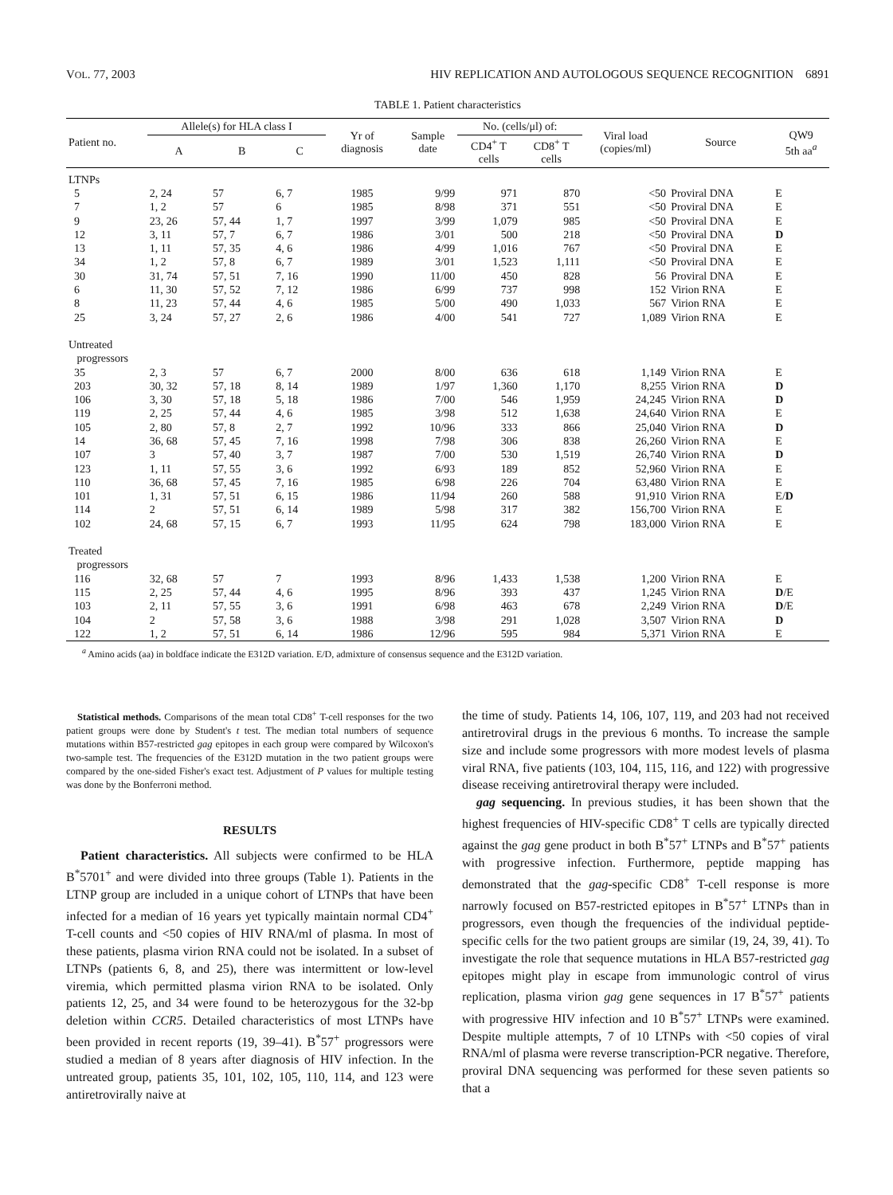VOL. 77, 2003 HIV REPLICATION AND AUTOLOGOUS SEQUENCE RECOGNITION 6891
TABLE 1. Patient characteristics
| Patient no. | Allele(s) for HLA class I | | | Yr of diagnosis | Sample date | No. (cells/μl) of: | | Viral load (copies/ml) | Source | QW9 5th aa<sup>a</sup> |
| --- | --- | --- | --- | --- | --- | --- | --- | --- | --- | --- |
| | A | B | C | | | CD4<sup>+</sup> T cells | CD8<sup>+</sup> T cells | | | |
| LTNPs | | | | | | | | | | |
| 5 | 2, 24 | 57 | 6, 7 | 1985 | 9/99 | 971 | 870 | <50 | Proviral DNA | E |
| 7 | 1, 2 | 57 | 6 | 1985 | 8/98 | 371 | 551 | <50 | Proviral DNA | E |
| 9 | 23, 26 | 57, 44 | 1, 7 | 1997 | 3/99 | 1,079 | 985 | <50 | Proviral DNA | E |
| 12 | 3, 11 | 57, 7 | 6, 7 | 1986 | 3/01 | 500 | 218 | <50 | Proviral DNA | D |
| 13 | 1, 11 | 57, 35 | 4, 6 | 1986 | 4/99 | 1,016 | 767 | <50 | Proviral DNA | E |
| 34 | 1, 2 | 57, 8 | 6, 7 | 1989 | 3/01 | 1,523 | 1,111 | <50 | Proviral DNA | E |
| 30 | 31, 74 | 57, 51 | 7, 16 | 1990 | 11/00 | 450 | 828 | 56 | Proviral DNA | E |
| 6 | 11, 30 | 57, 52 | 7, 12 | 1986 | 6/99 | 737 | 998 | 152 | Virion RNA | E |
| 8 | 11, 23 | 57, 44 | 4, 6 | 1985 | 5/00 | 490 | 1,033 | 567 | Virion RNA | E |
| 25 | 3, 24 | 57, 27 | 2, 6 | 1986 | 4/00 | 541 | 727 | 1,089 | Virion RNA | E |
| Untreated progressors | | | | | | | | | | |
| 35 | 2, 3 | 57 | 6, 7 | 2000 | 8/00 | 636 | 618 | 1,149 | Virion RNA | E |
| 203 | 30, 32 | 57, 18 | 8, 14 | 1989 | 1/97 | 1,360 | 1,170 | 8,255 | Virion RNA | D |
| 106 | 3, 30 | 57, 18 | 5, 18 | 1986 | 7/00 | 546 | 1,959 | 24,245 | Virion RNA | D |
| 119 | 2, 25 | 57, 44 | 4, 6 | 1985 | 3/98 | 512 | 1,638 | 24,640 | Virion RNA | E |
| 105 | 2, 80 | 57, 8 | 2, 7 | 1992 | 10/96 | 333 | 866 | 25,040 | Virion RNA | D |
| 14 | 36, 68 | 57, 45 | 7, 16 | 1998 | 7/98 | 306 | 838 | 26,260 | Virion RNA | E |
| 107 | 3 | 57, 40 | 3, 7 | 1987 | 7/00 | 530 | 1,519 | 26,740 | Virion RNA | D |
| 123 | 1, 11 | 57, 55 | 3, 6 | 1992 | 6/93 | 189 | 852 | 52,960 | Virion RNA | E |
| 110 | 36, 68 | 57, 45 | 7, 16 | 1985 | 6/98 | 226 | 704 | 63,480 | Virion RNA | E |
| 101 | 1, 31 | 57, 51 | 6, 15 | 1986 | 11/94 | 260 | 588 | 91,910 | Virion RNA | E/ D |
| 114 | 2 | 57, 51 | 6, 14 | 1989 | 5/98 | 317 | 382 | 156,700 | Virion RNA | E |
| 102 | 24, 68 | 57, 15 | 6, 7 | 1993 | 11/95 | 624 | 798 | 183,000 | Virion RNA | E |
| Treated progressors | | | | | | | | | | |
| 116 | 32, 68 | 57 | 7 | 1993 | 8/96 | 1,433 | 1,538 | 1,200 | Virion RNA | E |
| 115 | 2, 25 | 57, 44 | 4, 6 | 1995 | 8/96 | 393 | 437 | 1,245 | Virion RNA | D /E |
| 103 | 2, 11 | 57, 55 | 3, 6 | 1991 | 6/98 | 463 | 678 | 2,249 | Virion RNA | D /E |
| 104 | 2 | 57, 58 | 3, 6 | 1988 | 3/98 | 291 | 1,028 | 3,507 | Virion RNA | D |
| 122 | 1, 2 | 57, 51 | 6, 14 | 1986 | 12/96 | 595 | 984 | 5,371 | Virion RNA | E |
<sup>a</sup> Amino acids (aa) in boldface indicate the E312D variation. E/D, admixture of consensus sequence and the E312D variation.
Statistical methods. Comparisons of the mean total CD8<sup>+</sup> T-cell responses for the two patient groups were done by Student's t test. The median total numbers of sequence mutations within B57-restricted gag epitopes in each group were compared by Wilcoxon's two-sample test. The frequencies of the E312D mutation in the two patient groups were compared by the one-sided Fisher's exact test. Adjustment of P values for multiple testing was done by the Bonferroni method.
RESULTS
Patient characteristics. All subjects were confirmed to be HLA B<sup>*</sup>5701<sup>+</sup> and were divided into three groups (Table 1). Patients in the LTNP group are included in a unique cohort of LTNPs that have been infected for a median of 16 years yet typically maintain normal CD4<sup>+</sup> T-cell counts and <50 copies of HIV RNA/ml of plasma. In most of these patients, plasma virion RNA could not be isolated. In a subset of LTNPs (patients 6, 8, and 25), there was intermittent or low-level viremia, which permitted plasma virion RNA to be isolated. Only patients 12, 25, and 34 were found to be heterozygous for the 32-bp deletion within CCR5. Detailed characteristics of most LTNPs have been provided in recent reports (19, 39–41). B<sup>*</sup>57<sup>+</sup> progressors were studied a median of 8 years after diagnosis of HIV infection. In the untreated group, patients 35, 101, 102, 105, 110, 114, and 123 were antiretrovirally naive at
the time of study. Patients 14, 106, 107, 119, and 203 had not received antiretroviral drugs in the previous 6 months. To increase the sample size and include some progressors with more modest levels of plasma viral RNA, five patients (103, 104, 115, 116, and 122) with progressive disease receiving antiretroviral therapy were included.
gag sequencing. In previous studies, it has been shown that the highest frequencies of HIV-specific CD8<sup>+</sup> T cells are typically directed against the gag gene product in both B<sup>*</sup>57<sup>+</sup> LTNPs and B<sup>*</sup>57<sup>+</sup> patients with progressive infection. Furthermore, peptide mapping has demonstrated that the gag-specific CD8<sup>+</sup> T-cell response is more narrowly focused on B57-restricted epitopes in B<sup>*</sup>57<sup>+</sup> LTNPs than in progressors, even though the frequencies of the individual peptide-specific cells for the two patient groups are similar (19, 24, 39, 41). To investigate the role that sequence mutations in HLA B57-restricted gag epitopes might play in escape from immunologic control of virus replication, plasma virion gag gene sequences in 17 B<sup>*</sup>57<sup>+</sup> patients with progressive HIV infection and 10 B<sup>*</sup>57<sup>+</sup> LTNPs were examined. Despite multiple attempts, 7 of 10 LTNPs with <50 copies of viral RNA/ml of plasma were reverse transcription-PCR negative. Therefore, proviral DNA sequencing was performed for these seven patients so that a